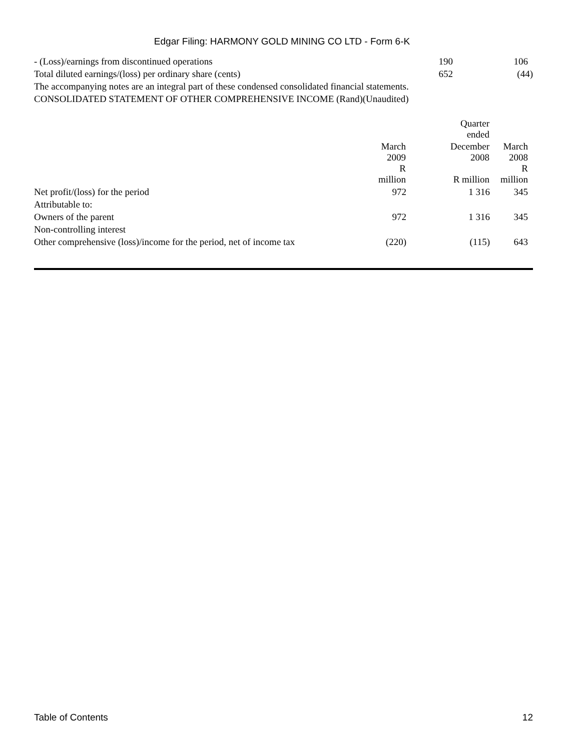Edgar Filing: HARMONY GOLD MINING CO LTD - Form 6-K
| - (Loss)/earnings from discontinued operations | 190 | 106 |
| Total diluted earnings/(loss) per ordinary share (cents) | 652 | (44) |
The accompanying notes are an integral part of these condensed consolidated financial statements.
CONSOLIDATED STATEMENT OF OTHER COMPREHENSIVE INCOME (Rand)(Unaudited)
| | | Quarter ended | |
| --- | --- | --- | --- |
| | March 2009 R million | December 2008 R million | March 2008 R million |
| Net profit/(loss) for the period | 972 | 1 316 | 345 |
| Attributable to: | | | |
| Owners of the parent | 972 | 1 316 | 345 |
| Non-controlling interest | | | |
| Other comprehensive (loss)/income for the period, net of income tax | (220) | (115) | 643 |
Table of Contents 12